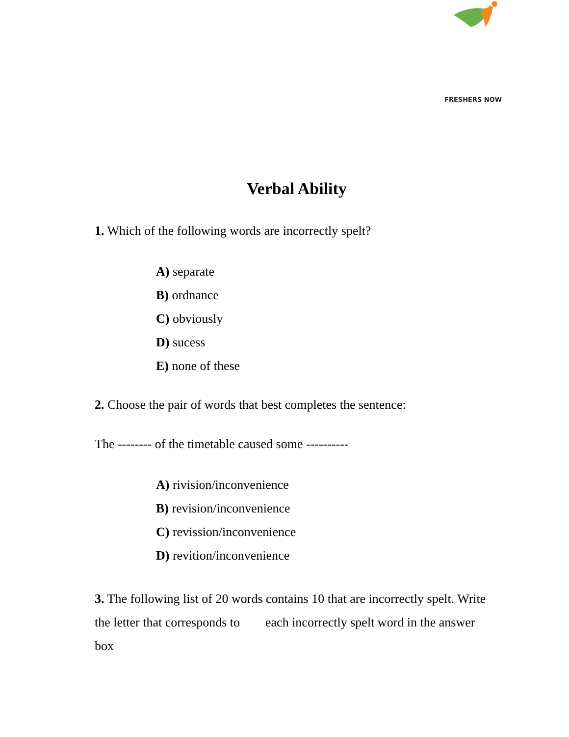FRESHERS NOW
Verbal Ability
1. Which of the following words are incorrectly spelt?
A) separate
B) ordnance
C) obviously
D) sucess
E) none of these
2. Choose the pair of words that best completes the sentence:
The -------- of the timetable caused some ----------
A) rivision/inconvenience
B) revision/inconvenience
C) revission/inconvenience
D) revition/inconvenience
3. The following list of 20 words contains 10 that are incorrectly spelt. Write the letter that corresponds to each incorrectly spelt word in the answer box